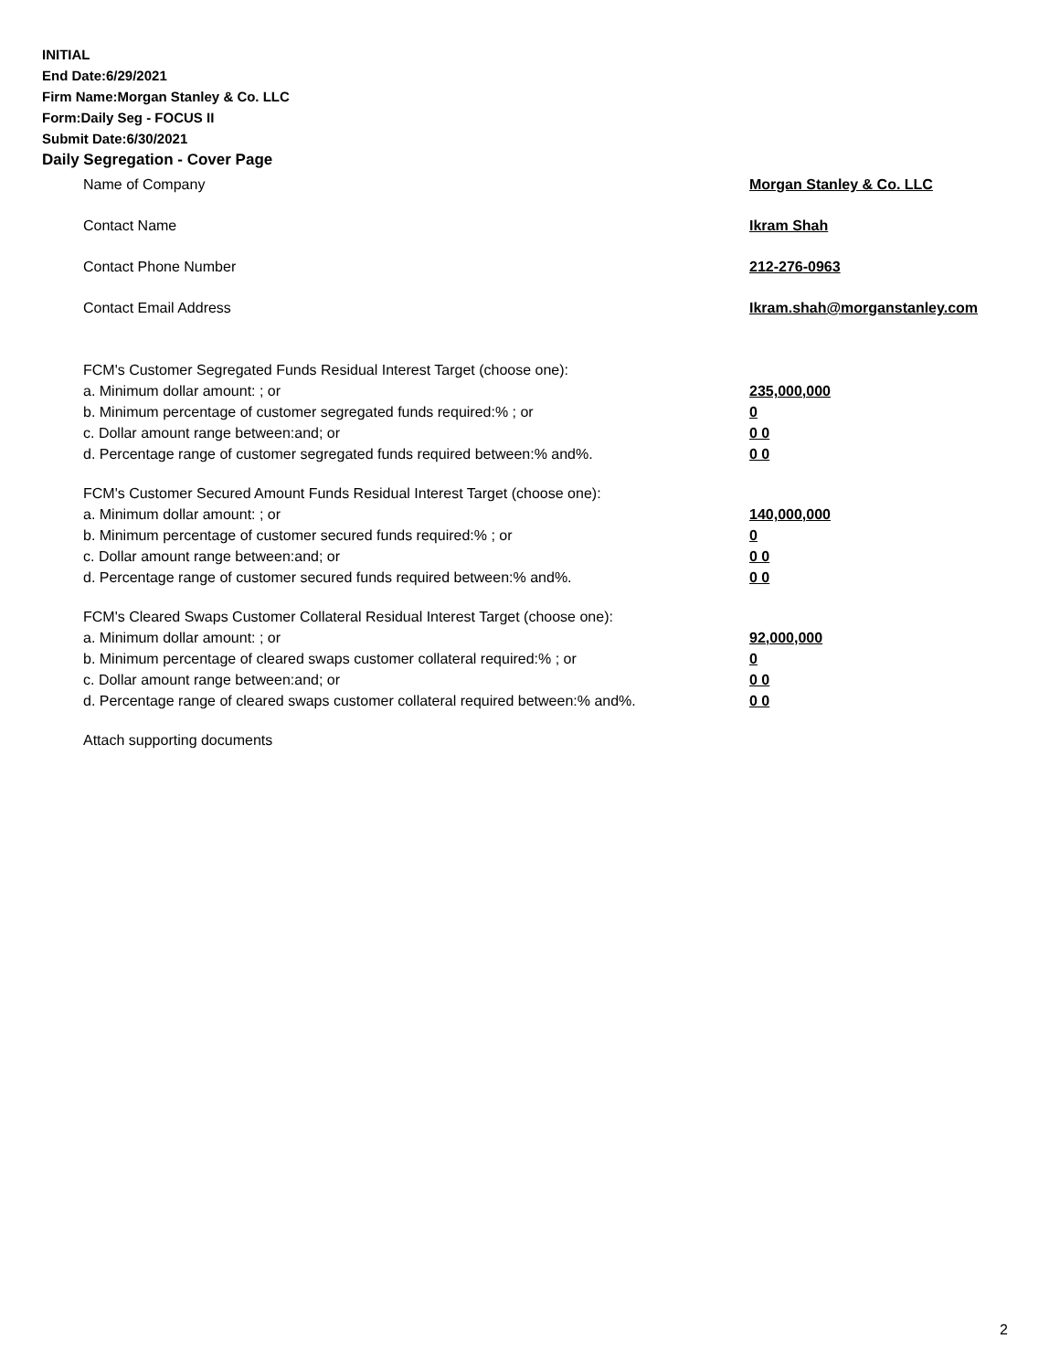INITIAL
End Date:6/29/2021
Firm Name:Morgan Stanley & Co. LLC
Form:Daily Seg - FOCUS II
Submit Date:6/30/2021
Daily Segregation - Cover Page
Name of Company Morgan Stanley & Co. LLC
Contact Name Ikram Shah
Contact Phone Number 212-276-0963
Contact Email Address Ikram.shah@morganstanley.com
FCM's Customer Segregated Funds Residual Interest Target (choose one):
a. Minimum dollar amount: ; or 235,000,000
b. Minimum percentage of customer segregated funds required:% ; or 0
c. Dollar amount range between:and; or 0 0
d. Percentage range of customer segregated funds required between:% and%. 0 0
FCM's Customer Secured Amount Funds Residual Interest Target (choose one):
a. Minimum dollar amount: ; or 140,000,000
b. Minimum percentage of customer secured funds required:% ; or 0
c. Dollar amount range between:and; or 0 0
d. Percentage range of customer secured funds required between:% and%. 0 0
FCM's Cleared Swaps Customer Collateral Residual Interest Target (choose one):
a. Minimum dollar amount: ; or 92,000,000
b. Minimum percentage of cleared swaps customer collateral required:% ; or 0
c. Dollar amount range between:and; or 0 0
d. Percentage range of cleared swaps customer collateral required between:% and%.
0 0
Attach supporting documents
2